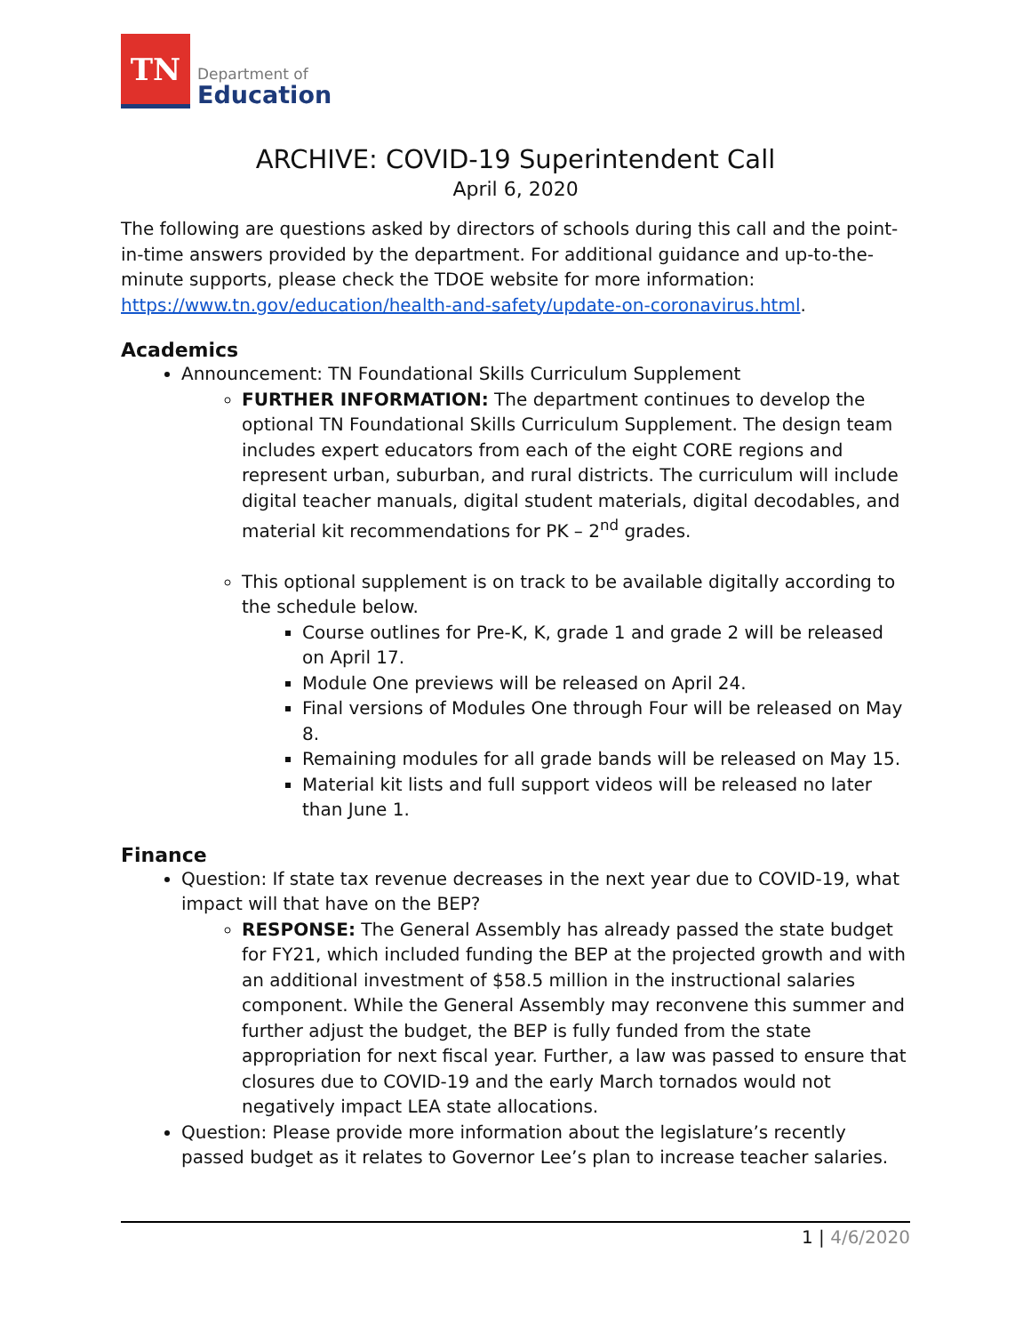TN
Department of
Education
ARCHIVE: COVID-19 Superintendent Call
April 6, 2020
The following are questions asked by directors of schools during this call and the point-in-time answers provided by the department. For additional guidance and up-to-the-minute supports, please check the TDOE website for more information: https://www.tn.gov/education/health-and-safety/update-on-coronavirus.html.
Academics
Announcement: TN Foundational Skills Curriculum Supplement
FURTHER INFORMATION: The department continues to develop the optional TN Foundational Skills Curriculum Supplement. The design team includes expert educators from each of the eight CORE regions and represent urban, suburban, and rural districts. The curriculum will include digital teacher manuals, digital student materials, digital decodables, and material kit recommendations for PK – 2<sup>nd</sup> grades.
This optional supplement is on track to be available digitally according to the schedule below.
Course outlines for Pre-K, K, grade 1 and grade 2 will be released on April 17.
Module One previews will be released on April 24.
Final versions of Modules One through Four will be released on May 8.
Remaining modules for all grade bands will be released on May 15.
Material kit lists and full support videos will be released no later than June 1.
Finance
Question: If state tax revenue decreases in the next year due to COVID-19, what impact will that have on the BEP?
RESPONSE: The General Assembly has already passed the state budget for FY21, which included funding the BEP at the projected growth and with an additional investment of $58.5 million in the instructional salaries component. While the General Assembly may reconvene this summer and further adjust the budget, the BEP is fully funded from the state appropriation for next fiscal year. Further, a law was passed to ensure that closures due to COVID-19 and the early March tornados would not negatively impact LEA state allocations.
Question: Please provide more information about the legislature’s recently passed budget as it relates to Governor Lee’s plan to increase teacher salaries.
1 | 4/6/2020